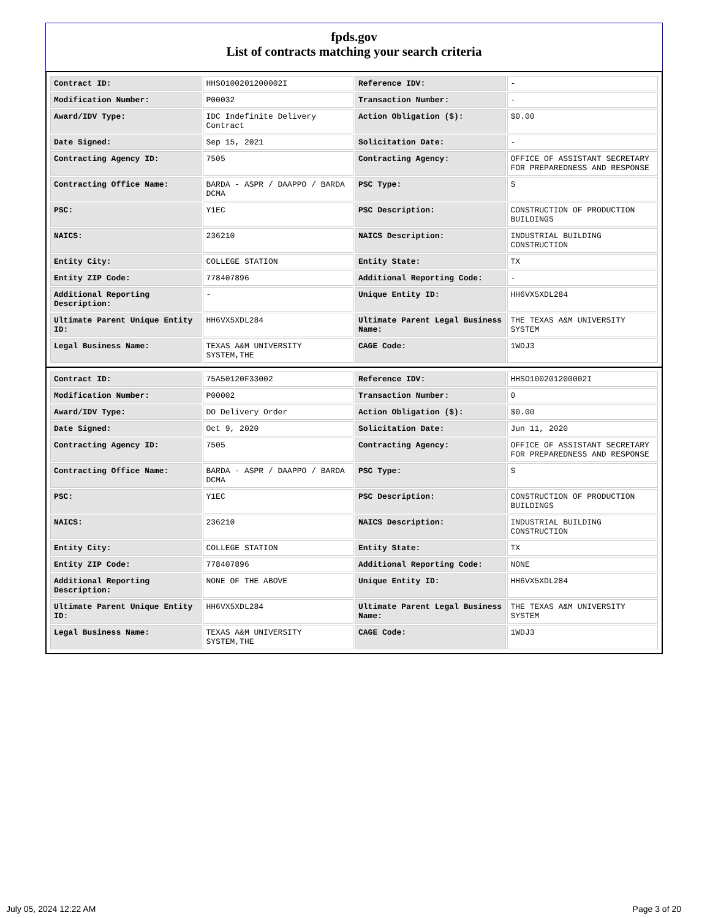fpds.gov
List of contracts matching your search criteria
| Contract ID: | HHSO100201200002I | Reference IDV: | - |
| Modification Number: | P00032 | Transaction Number: | - |
| Award/IDV Type: | IDC Indefinite Delivery Contract | Action Obligation ($): | $0.00 |
| Date Signed: | Sep 15, 2021 | Solicitation Date: | - |
| Contracting Agency ID: | 7505 | Contracting Agency: | OFFICE OF ASSISTANT SECRETARY FOR PREPAREDNESS AND RESPONSE |
| Contracting Office Name: | BARDA - ASPR / DAAPPO / BARDA DCMA | PSC Type: | S |
| PSC: | Y1EC | PSC Description: | CONSTRUCTION OF PRODUCTION BUILDINGS |
| NAICS: | 236210 | NAICS Description: | INDUSTRIAL BUILDING CONSTRUCTION |
| Entity City: | COLLEGE STATION | Entity State: | TX |
| Entity ZIP Code: | 778407896 | Additional Reporting Code: | - |
| Additional Reporting Description: | - | Unique Entity ID: | HH6VX5XDL284 |
| Ultimate Parent Unique Entity ID: | HH6VX5XDL284 | Ultimate Parent Legal Business Name: | THE TEXAS A&M UNIVERSITY SYSTEM |
| Legal Business Name: | TEXAS A&M UNIVERSITY SYSTEM,THE | CAGE Code: | 1WDJ3 |
| Contract ID: | 75A50120F33002 | Reference IDV: | HHSO100201200002I |
| Modification Number: | P00002 | Transaction Number: | 0 |
| Award/IDV Type: | DO Delivery Order | Action Obligation ($): | $0.00 |
| Date Signed: | Oct 9, 2020 | Solicitation Date: | Jun 11, 2020 |
| Contracting Agency ID: | 7505 | Contracting Agency: | OFFICE OF ASSISTANT SECRETARY FOR PREPAREDNESS AND RESPONSE |
| Contracting Office Name: | BARDA - ASPR / DAAPPO / BARDA DCMA | PSC Type: | S |
| PSC: | Y1EC | PSC Description: | CONSTRUCTION OF PRODUCTION BUILDINGS |
| NAICS: | 236210 | NAICS Description: | INDUSTRIAL BUILDING CONSTRUCTION |
| Entity City: | COLLEGE STATION | Entity State: | TX |
| Entity ZIP Code: | 778407896 | Additional Reporting Code: | NONE |
| Additional Reporting Description: | NONE OF THE ABOVE | Unique Entity ID: | HH6VX5XDL284 |
| Ultimate Parent Unique Entity ID: | HH6VX5XDL284 | Ultimate Parent Legal Business Name: | THE TEXAS A&M UNIVERSITY SYSTEM |
| Legal Business Name: | TEXAS A&M UNIVERSITY SYSTEM,THE | CAGE Code: | 1WDJ3 |
July 05, 2024 12:22 AM Page 3 of 20